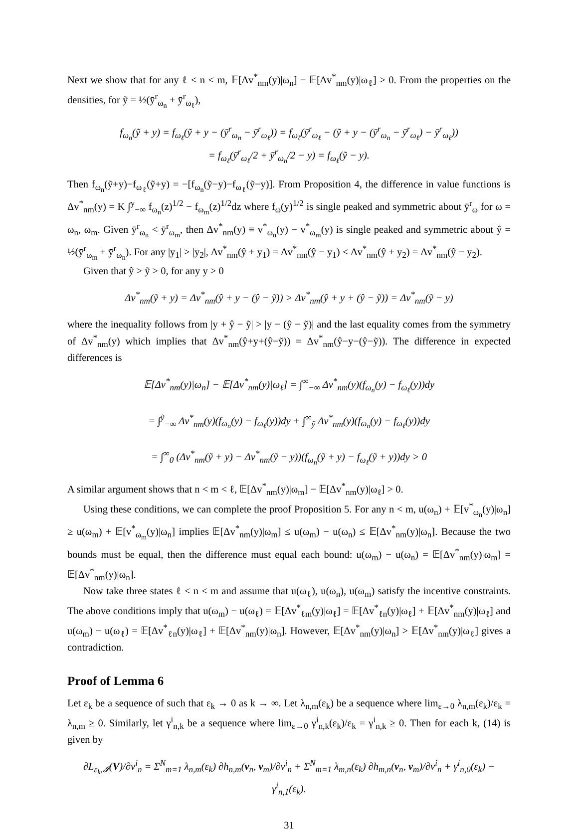Next we show that for any ℓ < n < m, 𝔼[Δv<sup>*</sup><sub>nm</sub>(y)|ω<sub>n</sub>] − 𝔼[Δv<sup>*</sup><sub>nm</sub>(y)|ω<sub>ℓ</sub>] > 0. From the properties on the densities, for ỹ = ½(ȳ<sup>r</sup><sub>ω<sub>n</sub></sub> + ȳ<sup>r</sup><sub>ω<sub>ℓ</sub></sub>),
f<sub>ω<sub>n</sub></sub>(ỹ + y) = f<sub>ω<sub>ℓ</sub></sub>(ỹ + y − (ȳ<sup>r</sup><sub>ω<sub>n</sub></sub> − ȳ<sup>r</sup><sub>ω<sub>ℓ</sub></sub>)) = f<sub>ω<sub>ℓ</sub></sub>(ȳ<sup>r</sup><sub>ω<sub>ℓ</sub></sub> − (ỹ + y − (ȳ<sup>r</sup><sub>ω<sub>n</sub></sub> − ȳ<sup>r</sup><sub>ω<sub>ℓ</sub></sub>) − ȳ<sup>r</sup><sub>ω<sub>ℓ</sub></sub>))
= f<sub>ω<sub>ℓ</sub></sub>(ȳ<sup>r</sup><sub>ω<sub>ℓ</sub></sub>/2 + ȳ<sup>r</sup><sub>ω<sub>n</sub></sub>/2 − y) = f<sub>ω<sub>ℓ</sub></sub>(ỹ − y).
Then f<sub>ω<sub>n</sub></sub>(ỹ+y)−f<sub>ω<sub>ℓ</sub></sub>(ỹ+y) = −[f<sub>ω<sub>n</sub></sub>(ỹ−y)−f<sub>ω<sub>ℓ</sub></sub>(ỹ−y)]. From Proposition 4, the difference in value functions is Δv<sup>*</sup><sub>nm</sub>(y) = K ∫<sup>y</sup><sub>−∞</sub> f<sub>ω<sub>n</sub></sub>(z)<sup>1/2</sup> − f<sub>ω<sub>m</sub></sub>(z)<sup>1/2</sup>dz where f<sub>ω</sub>(y)<sup>1/2</sup> is single peaked and symmetric about ȳ<sup>r</sup><sub>ω</sub> for ω = ω<sub>n</sub>, ω<sub>m</sub>. Given ȳ<sup>r</sup><sub>ω<sub>n</sub></sub> < ȳ<sup>r</sup><sub>ω<sub>m</sub></sub>, then Δv<sup>*</sup><sub>nm</sub>(y) ≡ v<sup>*</sup><sub>ω<sub>n</sub></sub>(y) − v<sup>*</sup><sub>ω<sub>m</sub></sub>(y) is single peaked and symmetric about ŷ = ½(ȳ<sup>r</sup><sub>ω<sub>m</sub></sub> + ȳ<sup>r</sup><sub>ω<sub>n</sub></sub>). For any |y<sub>1</sub>| > |y<sub>2</sub>|, Δv<sup>*</sup><sub>nm</sub>(ŷ + y<sub>1</sub>) = Δv<sup>*</sup><sub>nm</sub>(ŷ − y<sub>1</sub>) < Δv<sup>*</sup><sub>nm</sub>(ŷ + y<sub>2</sub>) = Δv<sup>*</sup><sub>nm</sub>(ŷ − y<sub>2</sub>).
Given that ŷ > ỹ > 0, for any y > 0
Δv<sup>*</sup><sub>nm</sub>(ỹ + y) = Δv<sup>*</sup><sub>nm</sub>(ŷ + y − (ŷ − ỹ)) > Δv<sup>*</sup><sub>nm</sub>(ŷ + y + (ŷ − ỹ)) = Δv<sup>*</sup><sub>nm</sub>(ỹ − y)
where the inequality follows from |y + ŷ − ỹ| > |y − (ŷ − ỹ)| and the last equality comes from the symmetry of Δv<sup>*</sup><sub>nm</sub>(y) which implies that Δv<sup>*</sup><sub>nm</sub>(ŷ+y+(ŷ−ỹ)) = Δv<sup>*</sup><sub>nm</sub>(ŷ−y−(ŷ−ỹ)). The difference in expected differences is
𝔼[Δv<sup>*</sup><sub>nm</sub>(y)|ω<sub>n</sub>] − 𝔼[Δv<sup>*</sup><sub>nm</sub>(y)|ω<sub>ℓ</sub>] = ∫<sup>∞</sup><sub>−∞</sub> Δv<sup>*</sup><sub>nm</sub>(y)(f<sub>ω<sub>n</sub></sub>(y) − f<sub>ω<sub>ℓ</sub></sub>(y))dy
= ∫<sup>ỹ</sup><sub>−∞</sub> Δv<sup>*</sup><sub>nm</sub>(y)(f<sub>ω<sub>n</sub></sub>(y) − f<sub>ω<sub>ℓ</sub></sub>(y))dy + ∫<sup>∞</sup><sub>ỹ</sub> Δv<sup>*</sup><sub>nm</sub>(y)(f<sub>ω<sub>n</sub></sub>(y) − f<sub>ω<sub>ℓ</sub></sub>(y))dy
= ∫<sup>∞</sup><sub>0</sub> (Δv<sup>*</sup><sub>nm</sub>(ỹ + y) − Δv<sup>*</sup><sub>nm</sub>(ỹ − y))(f<sub>ω<sub>n</sub></sub>(ỹ + y) − f<sub>ω<sub>ℓ</sub></sub>(ỹ + y))dy > 0
A similar argument shows that n < m < ℓ, 𝔼[Δv<sup>*</sup><sub>nm</sub>(y)|ω<sub>m</sub>] − 𝔼[Δv<sup>*</sup><sub>nm</sub>(y)|ω<sub>ℓ</sub>] > 0.
Using these conditions, we can complete the proof Proposition 5. For any n < m, u(ω<sub>n</sub>) + 𝔼[v<sup>*</sup><sub>ω<sub>n</sub></sub>(y)|ω<sub>n</sub>] ≥ u(ω<sub>m</sub>) + 𝔼[v<sup>*</sup><sub>ω<sub>m</sub></sub>(y)|ω<sub>n</sub>] implies 𝔼[Δv<sup>*</sup><sub>nm</sub>(y)|ω<sub>m</sub>] ≤ u(ω<sub>m</sub>) − u(ω<sub>n</sub>) ≤ 𝔼[Δv<sup>*</sup><sub>nm</sub>(y)|ω<sub>n</sub>]. Because the two bounds must be equal, then the difference must equal each bound: u(ω<sub>m</sub>) − u(ω<sub>n</sub>) = 𝔼[Δv<sup>*</sup><sub>nm</sub>(y)|ω<sub>m</sub>] = 𝔼[Δv<sup>*</sup><sub>nm</sub>(y)|ω<sub>n</sub>].
Now take three states ℓ < n < m and assume that u(ω<sub>ℓ</sub>), u(ω<sub>n</sub>), u(ω<sub>m</sub>) satisfy the incentive constraints. The above conditions imply that u(ω<sub>m</sub>) − u(ω<sub>ℓ</sub>) = 𝔼[Δv<sup>*</sup><sub>ℓm</sub>(y)|ω<sub>ℓ</sub>] = 𝔼[Δv<sup>*</sup><sub>ℓn</sub>(y)|ω<sub>ℓ</sub>] + 𝔼[Δv<sup>*</sup><sub>nm</sub>(y)|ω<sub>ℓ</sub>] and u(ω<sub>m</sub>) − u(ω<sub>ℓ</sub>) = 𝔼[Δv<sup>*</sup><sub>ℓn</sub>(y)|ω<sub>ℓ</sub>] + 𝔼[Δv<sup>*</sup><sub>nm</sub>(y)|ω<sub>n</sub>]. However, 𝔼[Δv<sup>*</sup><sub>nm</sub>(y)|ω<sub>n</sub>] > 𝔼[Δv<sup>*</sup><sub>nm</sub>(y)|ω<sub>ℓ</sub>] gives a contradiction.
Proof of Lemma 6
Let ε<sub>k</sub> be a sequence of such that ε<sub>k</sub> → 0 as k → ∞. Let λ<sub>n,m</sub>(ε<sub>k</sub>) be a sequence where lim<sub>ε→0</sub> λ<sub>n,m</sub>(ε<sub>k</sub>)/ε<sub>k</sub> = λ<sub>n,m</sub> ≥ 0. Similarly, let γ<sup>i</sup><sub>n,k</sub> be a sequence where lim<sub>ε→0</sub> γ<sup>i</sup><sub>n,k</sub>(ε<sub>k</sub>)/ε<sub>k</sub> = γ<sup>i</sup><sub>n,k</sub> ≥ 0. Then for each k, (14) is given by
∂L<sub>ε<sub>k</sub>,𝓘</sub>(V)/∂v<sup>i</sup><sub>n</sub> = Σ<sup>N</sup><sub>m=1</sub> λ<sub>n,m</sub>(ε<sub>k</sub>) ∂h<sub>n,m</sub>(v<sub>n</sub>, v<sub>m</sub>)/∂v<sup>i</sup><sub>n</sub> + Σ<sup>N</sup><sub>m=1</sub> λ<sub>m,n</sub>(ε<sub>k</sub>) ∂h<sub>m,n</sub>(v<sub>n</sub>, v<sub>m</sub>)/∂v<sup>i</sup><sub>n</sub> + γ<sup>i</sup><sub>n,0</sub>(ε<sub>k</sub>) − γ<sup>i</sup><sub>n,1</sub>(ε<sub>k</sub>).
31